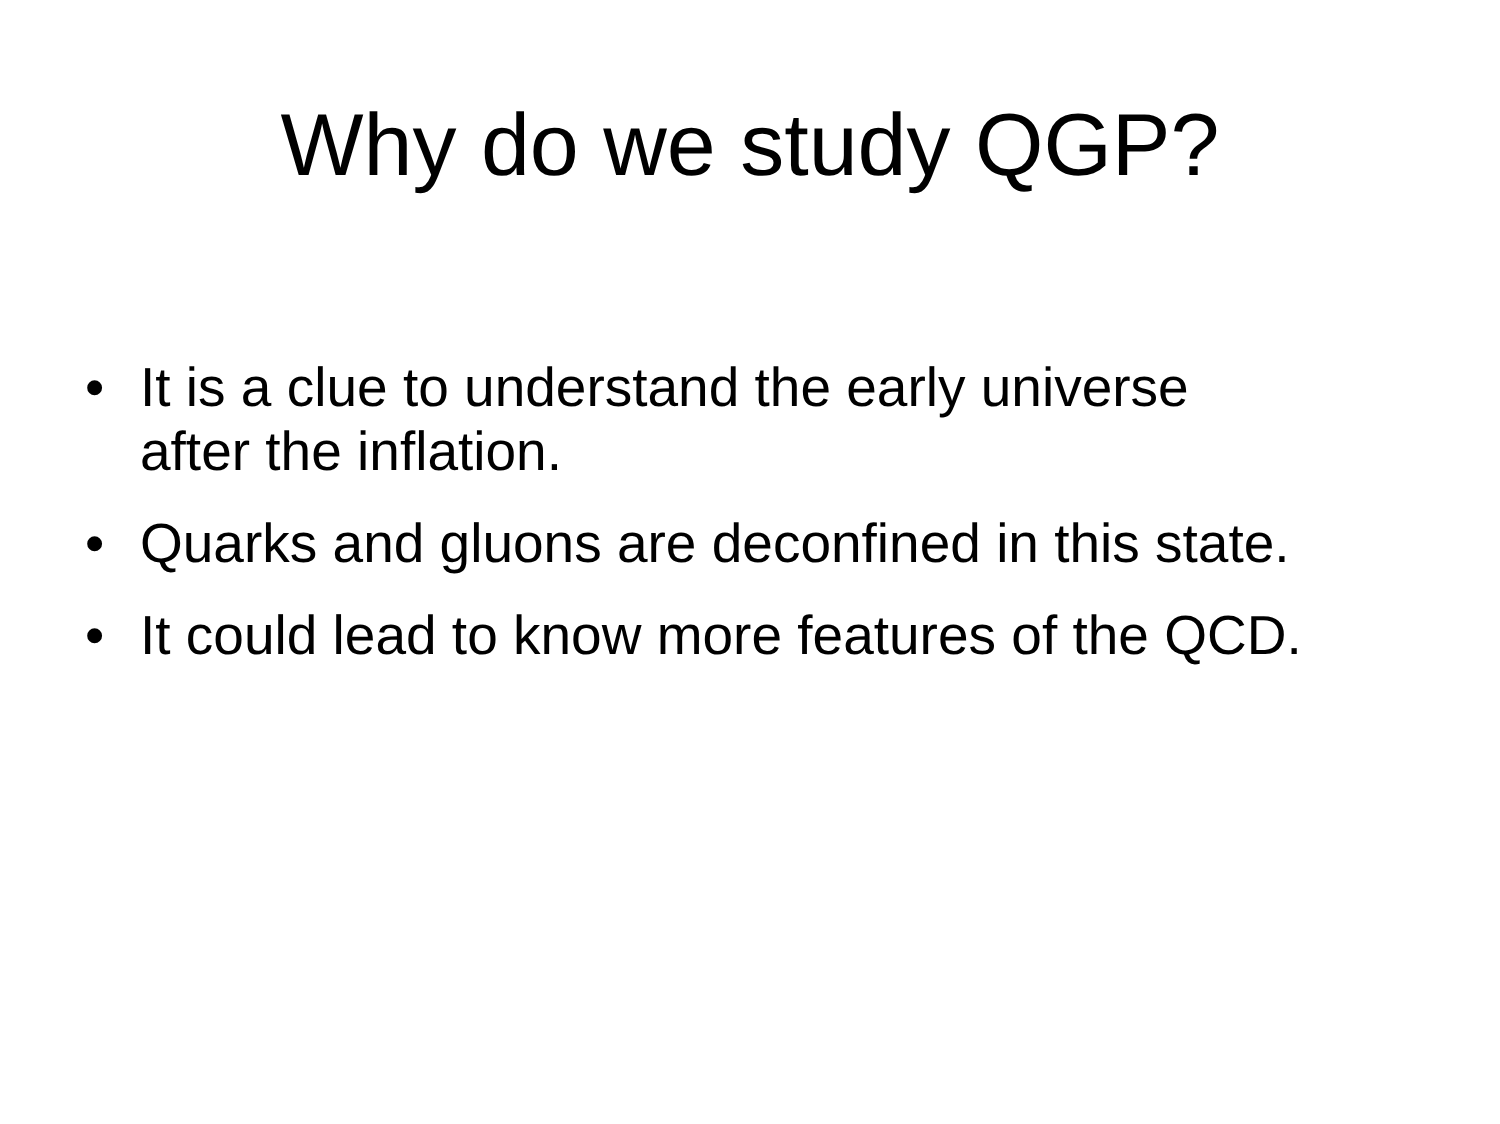Why do we study QGP?
• It is a clue to understand the early universe
after the inflation.
• Quarks and gluons are deconfined in this state.
• It could lead to know more features of the QCD.